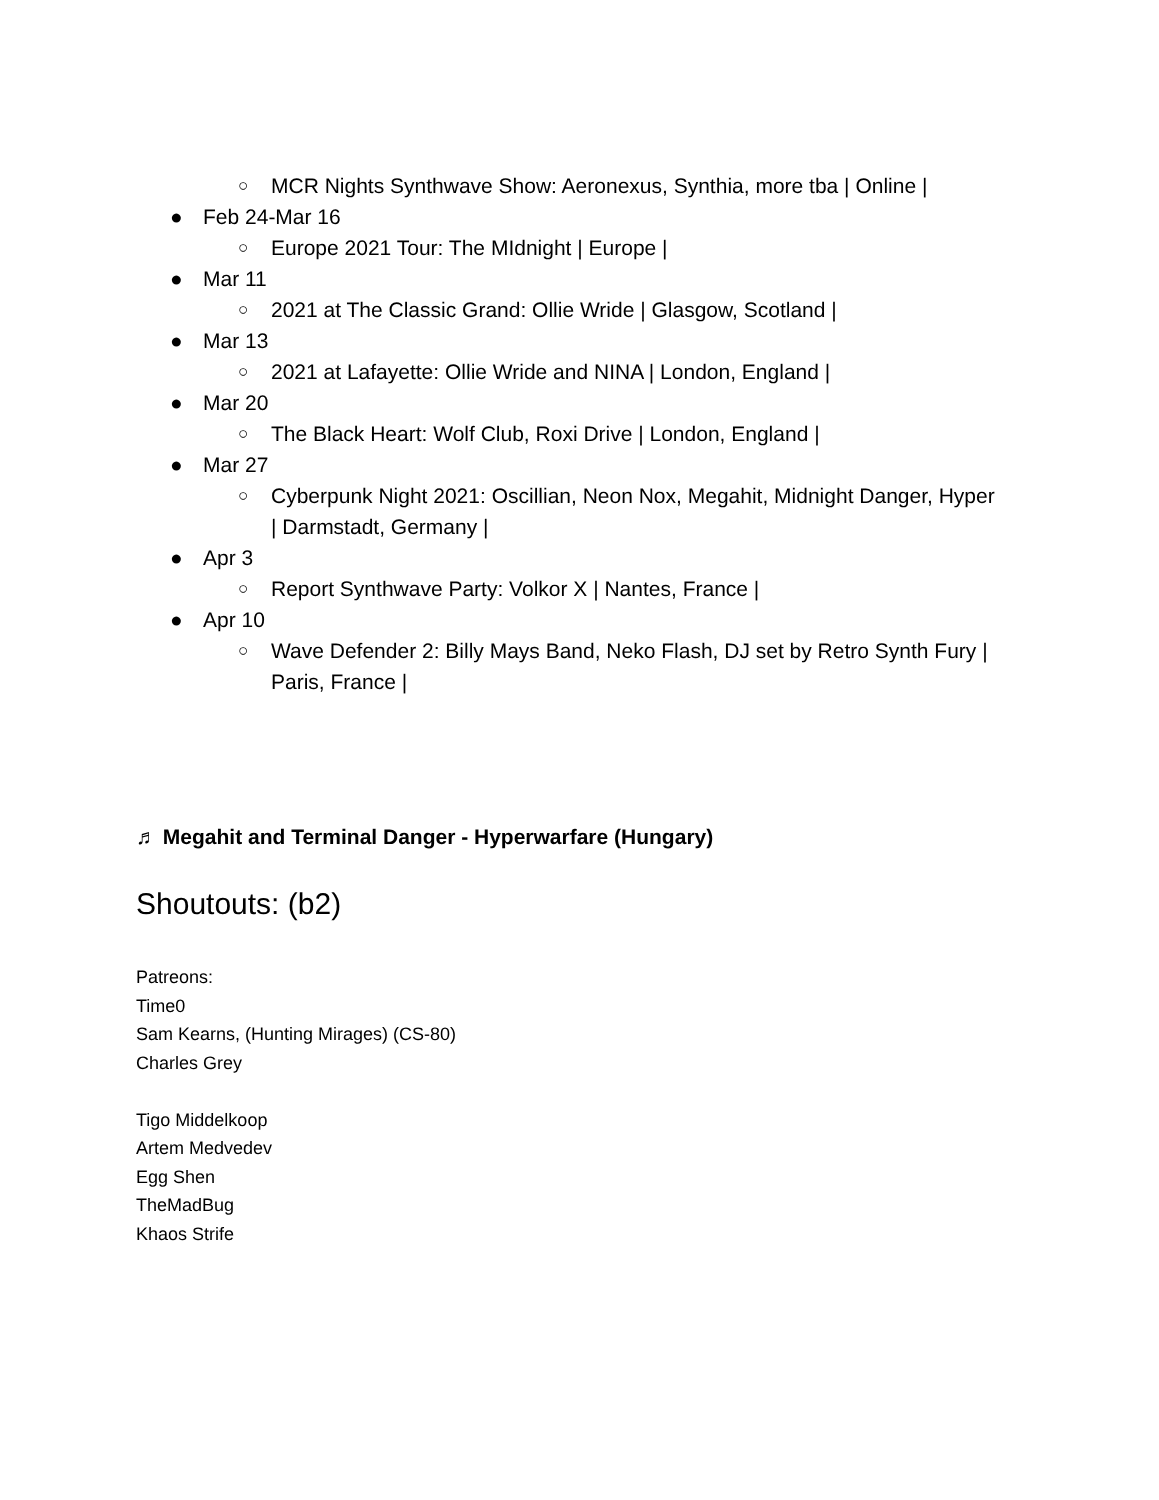○ MCR Nights Synthwave Show: Aeronexus, Synthia, more tba | Online |
● Feb 24-Mar 16
○ Europe 2021 Tour: The MIdnight | Europe |
● Mar 11
○ 2021 at The Classic Grand: Ollie Wride | Glasgow, Scotland |
● Mar 13
○ 2021 at Lafayette: Ollie Wride and NINA | London, England |
● Mar 20
○ The Black Heart: Wolf Club, Roxi Drive | London, England |
● Mar 27
○ Cyberpunk Night 2021: Oscillian, Neon Nox, Megahit, Midnight Danger, Hyper | Darmstadt, Germany |
● Apr 3
○ Report Synthwave Party: Volkor X | Nantes, France |
● Apr 10
○ Wave Defender 2: Billy Mays Band, Neko Flash, DJ set by Retro Synth Fury | Paris, France |
♬ Megahit and Terminal Danger - Hyperwarfare (Hungary)
Shoutouts: (b2)
Patreons:
Time0
Sam Kearns, (Hunting Mirages) (CS-80)
Charles Grey
Tigo Middelkoop
Artem Medvedev
Egg Shen
TheMadBug
Khaos Strife